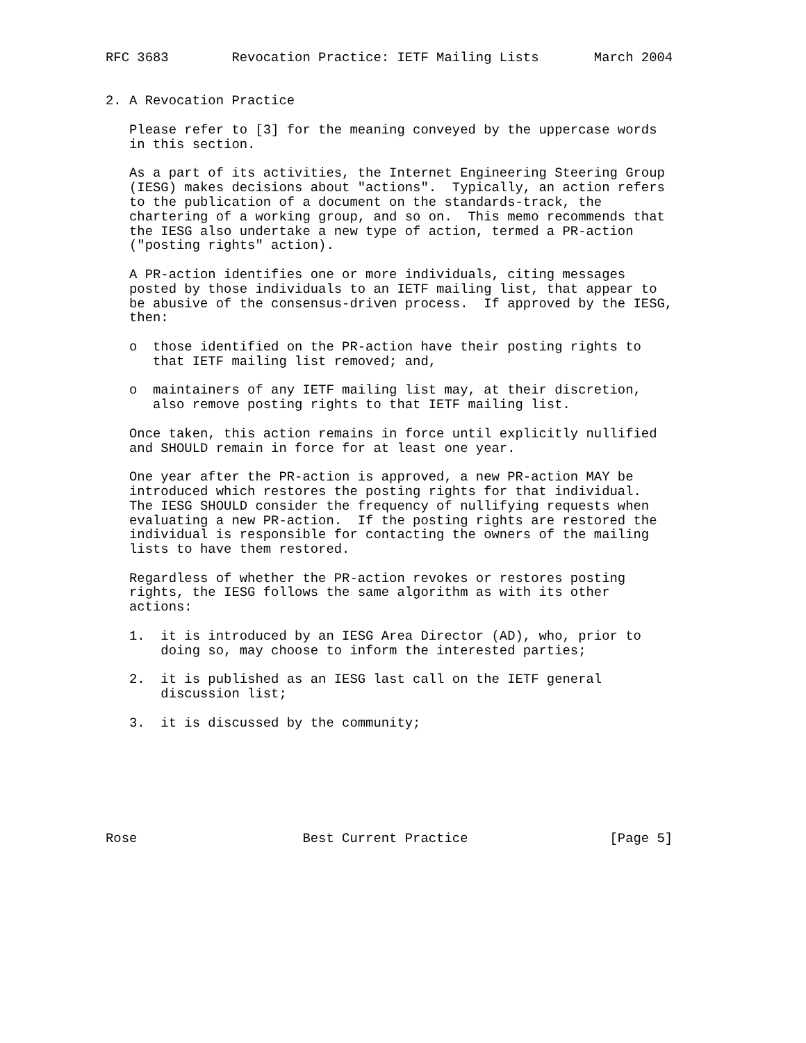RFC 3683        Revocation Practice: IETF Mailing Lists       March 2004


2. A Revocation Practice

   Please refer to [3] for the meaning conveyed by the uppercase words
   in this section.

   As a part of its activities, the Internet Engineering Steering Group
   (IESG) makes decisions about "actions".  Typically, an action refers
   to the publication of a document on the standards-track, the
   chartering of a working group, and so on.  This memo recommends that
   the IESG also undertake a new type of action, termed a PR-action
   ("posting rights" action).

   A PR-action identifies one or more individuals, citing messages
   posted by those individuals to an IETF mailing list, that appear to
   be abusive of the consensus-driven process.  If approved by the IESG,
   then:

   o  those identified on the PR-action have their posting rights to
      that IETF mailing list removed; and,

   o  maintainers of any IETF mailing list may, at their discretion,
      also remove posting rights to that IETF mailing list.

   Once taken, this action remains in force until explicitly nullified
   and SHOULD remain in force for at least one year.

   One year after the PR-action is approved, a new PR-action MAY be
   introduced which restores the posting rights for that individual.
   The IESG SHOULD consider the frequency of nullifying requests when
   evaluating a new PR-action.  If the posting rights are restored the
   individual is responsible for contacting the owners of the mailing
   lists to have them restored.

   Regardless of whether the PR-action revokes or restores posting
   rights, the IESG follows the same algorithm as with its other
   actions:

   1.  it is introduced by an IESG Area Director (AD), who, prior to
       doing so, may choose to inform the interested parties;

   2.  it is published as an IESG last call on the IETF general
       discussion list;

   3.  it is discussed by the community;







Rose                     Best Current Practice                  [Page 5]